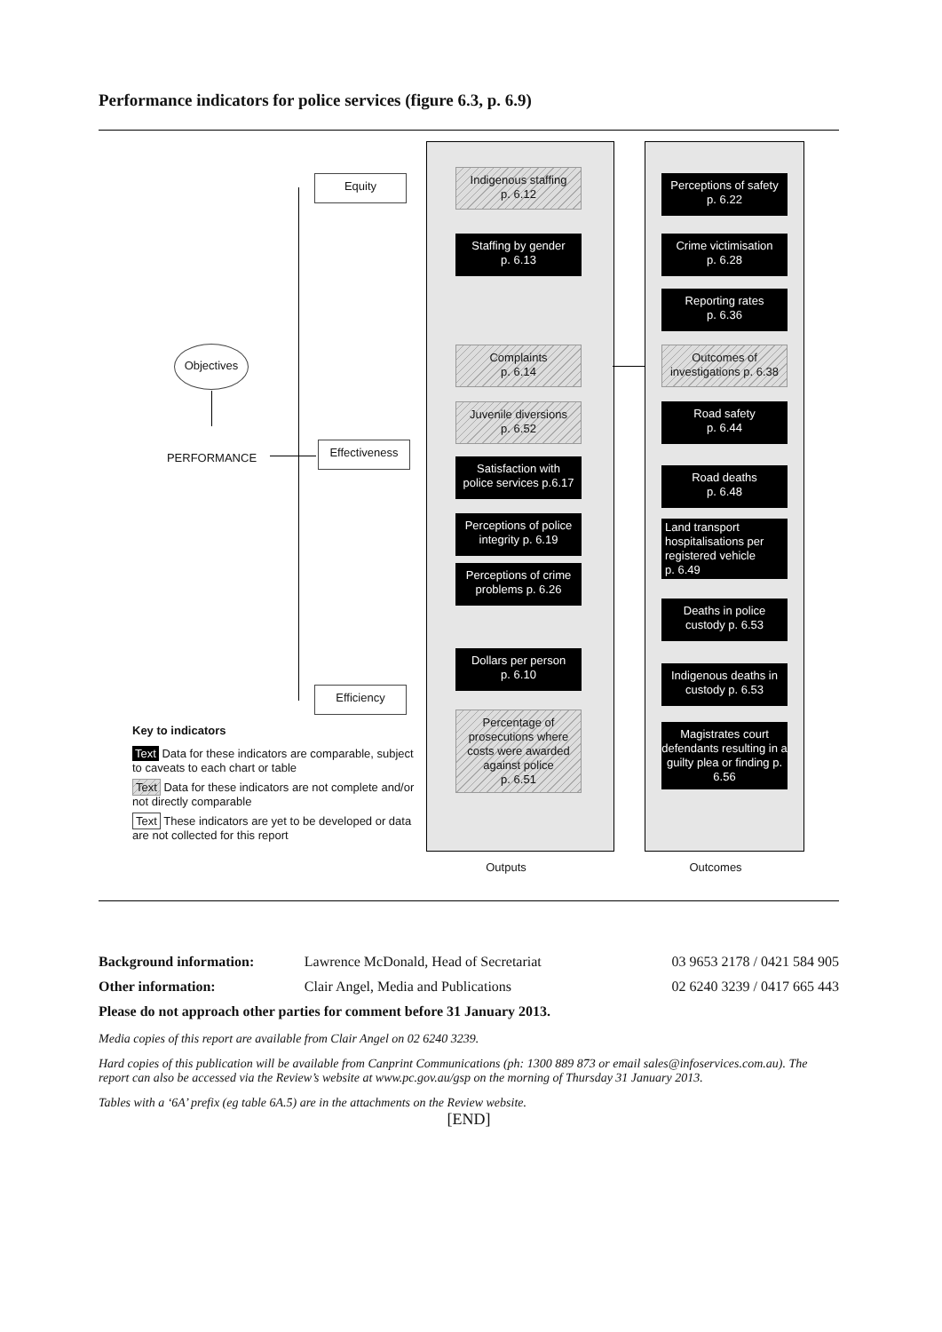Performance indicators for police services (figure 6.3, p. 6.9)
Objectives
PERFORMANCE
Equity
Effectiveness
Efficiency
Indigenous staffing
p. 6.12
Staffing by gender
p. 6.13
Complaints
p. 6.14
Juvenile diversions
p. 6.52
Satisfaction with
police services p.6.17
Perceptions of police
integrity p. 6.19
Perceptions of crime
problems p. 6.26
Dollars per person
p. 6.10
Percentage of prosecutions where costs were awarded against police
p. 6.51
Perceptions of safety
p. 6.22
Crime victimisation
p. 6.28
Reporting rates
p. 6.36
Outcomes of
investigations p. 6.38
Road safety
p. 6.44
Road deaths
p. 6.48
Land transport hospitalisations per registered vehicle
p. 6.49
Deaths in police
custody p. 6.53
Indigenous deaths in
custody p. 6.53
Magistrates court defendants resulting in a guilty plea or finding p. 6.56
Key to indicators
Text Data for these indicators are comparable, subject to caveats to each chart or table
Text Data for these indicators are not complete and/or not directly comparable
Text These indicators are yet to be developed or data are not collected for this report
Outputs Outcomes
| Background information: | Lawrence McDonald, Head of Secretariat | 03 9653 2178 / 0421 584 905 |
| Other information: | Clair Angel, Media and Publications | 02 6240 3239 / 0417 665 443 |
| Please do not approach other parties for comment before 31 January 2013. | | |
Media copies of this report are available from Clair Angel on 02 6240 3239.
Hard copies of this publication will be available from Canprint Communications (ph: 1300 889 873 or email sales@infoservices.com.au). The report can also be accessed via the Review’s website at www.pc.gov.au/gsp on the morning of Thursday 31 January 2013.
Tables with a ‘6A’ prefix (eg table 6A.5) are in the attachments on the Review website.
[END]